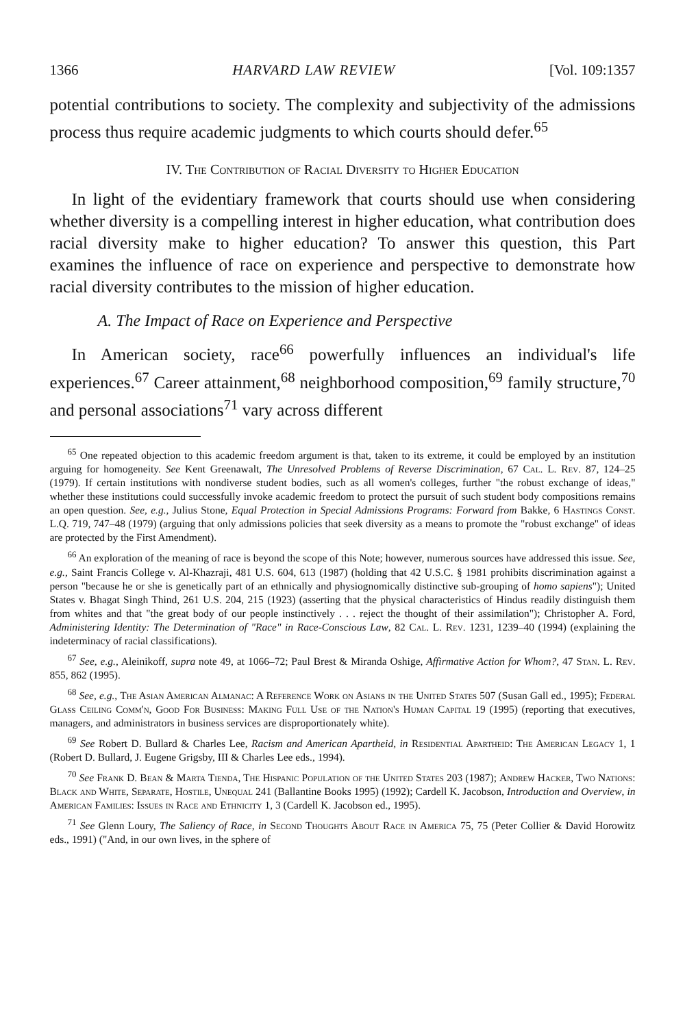1366 HARVARD LAW REVIEW [Vol. 109:1357
potential contributions to society. The complexity and subjectivity of the admissions process thus require academic judgments to which courts should defer.<sup>65</sup>
IV. The Contribution of Racial Diversity to Higher Education
In light of the evidentiary framework that courts should use when considering whether diversity is a compelling interest in higher education, what contribution does racial diversity make to higher education? To answer this question, this Part examines the influence of race on experience and perspective to demonstrate how racial diversity contributes to the mission of higher education.
A. The Impact of Race on Experience and Perspective
In American society, race<sup>66</sup> powerfully influences an individual's life experiences.<sup>67</sup> Career attainment,<sup>68</sup> neighborhood composition,<sup>69</sup> family structure,<sup>70</sup> and personal associations<sup>71</sup> vary across different
<sup>65</sup> One repeated objection to this academic freedom argument is that, taken to its extreme, it could be employed by an institution arguing for homogeneity. See Kent Greenawalt, The Unresolved Problems of Reverse Discrimination, 67 Cal. L. Rev. 87, 124–25 (1979). If certain institutions with nondiverse student bodies, such as all women's colleges, further "the robust exchange of ideas," whether these institutions could successfully invoke academic freedom to protect the pursuit of such student body compositions remains an open question. See, e.g., Julius Stone, Equal Protection in Special Admissions Programs: Forward from Bakke, 6 Hastings Const. L.Q. 719, 747–48 (1979) (arguing that only admissions policies that seek diversity as a means to promote the "robust exchange" of ideas are protected by the First Amendment).
<sup>66</sup> An exploration of the meaning of race is beyond the scope of this Note; however, numerous sources have addressed this issue. See, e.g., Saint Francis College v. Al-Khazraji, 481 U.S. 604, 613 (1987) (holding that 42 U.S.C. § 1981 prohibits discrimination against a person "because he or she is genetically part of an ethnically and physiognomically distinctive sub-grouping of homo sapiens"); United States v. Bhagat Singh Thind, 261 U.S. 204, 215 (1923) (asserting that the physical characteristics of Hindus readily distinguish them from whites and that "the great body of our people instinctively . . . reject the thought of their assimilation"); Christopher A. Ford, Administering Identity: The Determination of "Race" in Race-Conscious Law, 82 Cal. L. Rev. 1231, 1239–40 (1994) (explaining the indeterminacy of racial classifications).
<sup>67</sup> See, e.g., Aleinikoff, supra note 49, at 1066–72; Paul Brest & Miranda Oshige, Affirmative Action for Whom?, 47 Stan. L. Rev. 855, 862 (1995).
<sup>68</sup> See, e.g., The Asian American Almanac: A Reference Work on Asians in the United States 507 (Susan Gall ed., 1995); Federal Glass Ceiling Comm'n, Good For Business: Making Full Use of the Nation's Human Capital 19 (1995) (reporting that executives, managers, and administrators in business services are disproportionately white).
<sup>69</sup> See Robert D. Bullard & Charles Lee, Racism and American Apartheid, in Residential Apartheid: The American Legacy 1, 1 (Robert D. Bullard, J. Eugene Grigsby, III & Charles Lee eds., 1994).
<sup>70</sup> See Frank D. Bean & Marta Tienda, The Hispanic Population of the United States 203 (1987); Andrew Hacker, Two Nations: Black and White, Separate, Hostile, Unequal 241 (Ballantine Books 1995) (1992); Cardell K. Jacobson, Introduction and Overview, in American Families: Issues in Race and Ethnicity 1, 3 (Cardell K. Jacobson ed., 1995).
<sup>71</sup> See Glenn Loury, The Saliency of Race, in Second Thoughts About Race in America 75, 75 (Peter Collier & David Horowitz eds., 1991) ("And, in our own lives, in the sphere of